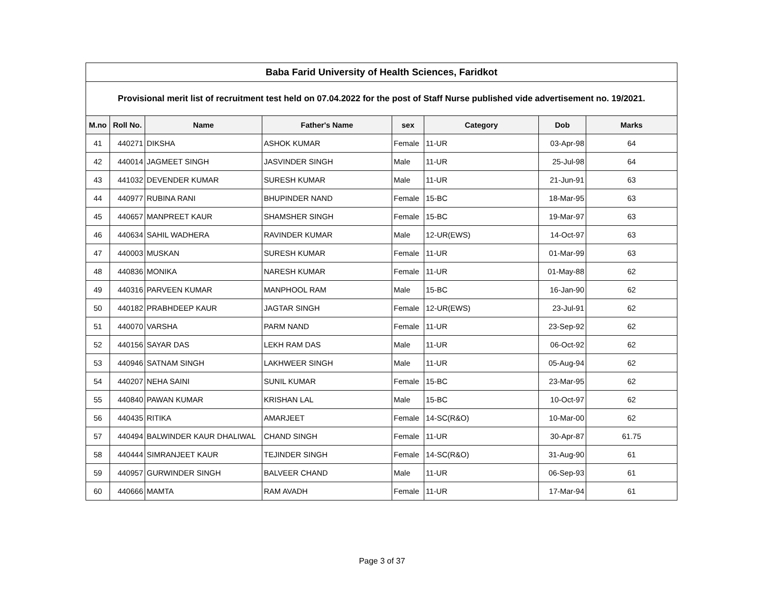| Baba Farid University of Health Sciences, Faridkot | | | | | | | |
| Provisional merit list of recruitment test held on 07.04.2022 for the post of Staff Nurse published vide advertisement no. 19/2021. | | | | | | | |
| M.no | Roll No. | Name | Father's Name | sex | Category | Dob | Marks |
| 41 | 440271 | DIKSHA | ASHOK KUMAR | Female | 11-UR | 03-Apr-98 | 64 |
| 42 | 440014 | JAGMEET SINGH | JASVINDER SINGH | Male | 11-UR | 25-Jul-98 | 64 |
| 43 | 441032 | DEVENDER KUMAR | SURESH KUMAR | Male | 11-UR | 21-Jun-91 | 63 |
| 44 | 440977 | RUBINA RANI | BHUPINDER NAND | Female | 15-BC | 18-Mar-95 | 63 |
| 45 | 440657 | MANPREET KAUR | SHAMSHER SINGH | Female | 15-BC | 19-Mar-97 | 63 |
| 46 | 440634 | SAHIL WADHERA | RAVINDER KUMAR | Male | 12-UR(EWS) | 14-Oct-97 | 63 |
| 47 | 440003 | MUSKAN | SURESH KUMAR | Female | 11-UR | 01-Mar-99 | 63 |
| 48 | 440836 | MONIKA | NARESH KUMAR | Female | 11-UR | 01-May-88 | 62 |
| 49 | 440316 | PARVEEN KUMAR | MANPHOOL RAM | Male | 15-BC | 16-Jan-90 | 62 |
| 50 | 440182 | PRABHDEEP KAUR | JAGTAR SINGH | Female | 12-UR(EWS) | 23-Jul-91 | 62 |
| 51 | 440070 | VARSHA | PARM NAND | Female | 11-UR | 23-Sep-92 | 62 |
| 52 | 440156 | SAYAR DAS | LEKH RAM DAS | Male | 11-UR | 06-Oct-92 | 62 |
| 53 | 440946 | SATNAM SINGH | LAKHWEER SINGH | Male | 11-UR | 05-Aug-94 | 62 |
| 54 | 440207 | NEHA SAINI | SUNIL KUMAR | Female | 15-BC | 23-Mar-95 | 62 |
| 55 | 440840 | PAWAN KUMAR | KRISHAN LAL | Male | 15-BC | 10-Oct-97 | 62 |
| 56 | 440435 | RITIKA | AMARJEET | Female | 14-SC(R&O) | 10-Mar-00 | 62 |
| 57 | 440494 | BALWINDER KAUR DHALIWAL | CHAND SINGH | Female | 11-UR | 30-Apr-87 | 61.75 |
| 58 | 440444 | SIMRANJEET KAUR | TEJINDER SINGH | Female | 14-SC(R&O) | 31-Aug-90 | 61 |
| 59 | 440957 | GURWINDER SINGH | BALVEER CHAND | Male | 11-UR | 06-Sep-93 | 61 |
| 60 | 440666 | MAMTA | RAM AVADH | Female | 11-UR | 17-Mar-94 | 61 |
Page 3 of 37